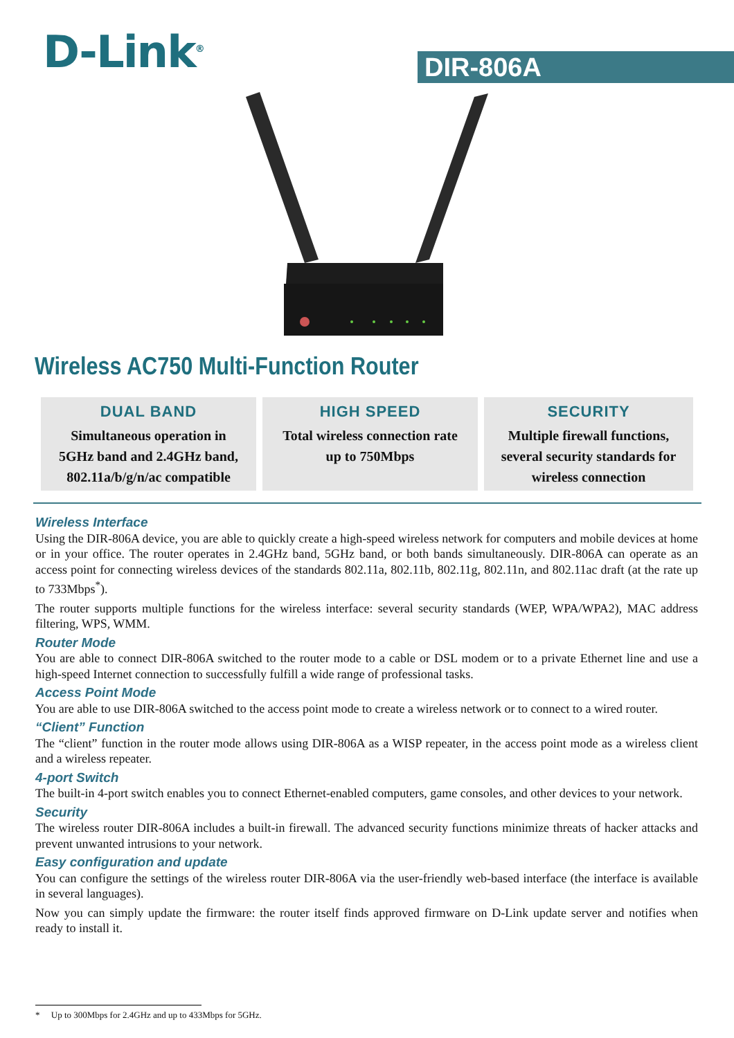D-Link<sup>®</sup> DIR-806A
Wireless AC750 Multi-Function Router
DUAL BAND
Simultaneous operation in
5GHz band and 2.4GHz band,
802.11a/b/g/n/ac compatible
HIGH SPEED
Total wireless connection rate
up to 750Mbps
SECURITY
Multiple firewall functions,
several security standards for
wireless connection
Wireless Interface
Using the DIR-806A device, you are able to quickly create a high-speed wireless network for computers and mobile devices at home or in your office. The router operates in 2.4GHz band, 5GHz band, or both bands simultaneously. DIR-806A can operate as an access point for connecting wireless devices of the standards 802.11a, 802.11b, 802.11g, 802.11n, and 802.11ac draft (at the rate up to 733Mbps<sup>*</sup>).
The router supports multiple functions for the wireless interface: several security standards (WEP, WPA/WPA2), MAC address filtering, WPS, WMM.
Router Mode
You are able to connect DIR-806A switched to the router mode to a cable or DSL modem or to a private Ethernet line and use a high-speed Internet connection to successfully fulfill a wide range of professional tasks.
Access Point Mode
You are able to use DIR-806A switched to the access point mode to create a wireless network or to connect to a wired router.
“Client” Function
The “client” function in the router mode allows using DIR-806A as a WISP repeater, in the access point mode as a wireless client and a wireless repeater.
4-port Switch
The built-in 4-port switch enables you to connect Ethernet-enabled computers, game consoles, and other devices to your network.
Security
The wireless router DIR-806A includes a built-in firewall. The advanced security functions minimize threats of hacker attacks and prevent unwanted intrusions to your network.
Easy configuration and update
You can configure the settings of the wireless router DIR-806A via the user-friendly web-based interface (the interface is available in several languages).
Now you can simply update the firmware: the router itself finds approved firmware on D-Link update server and notifies when ready to install it.
* Up to 300Mbps for 2.4GHz and up to 433Mbps for 5GHz.